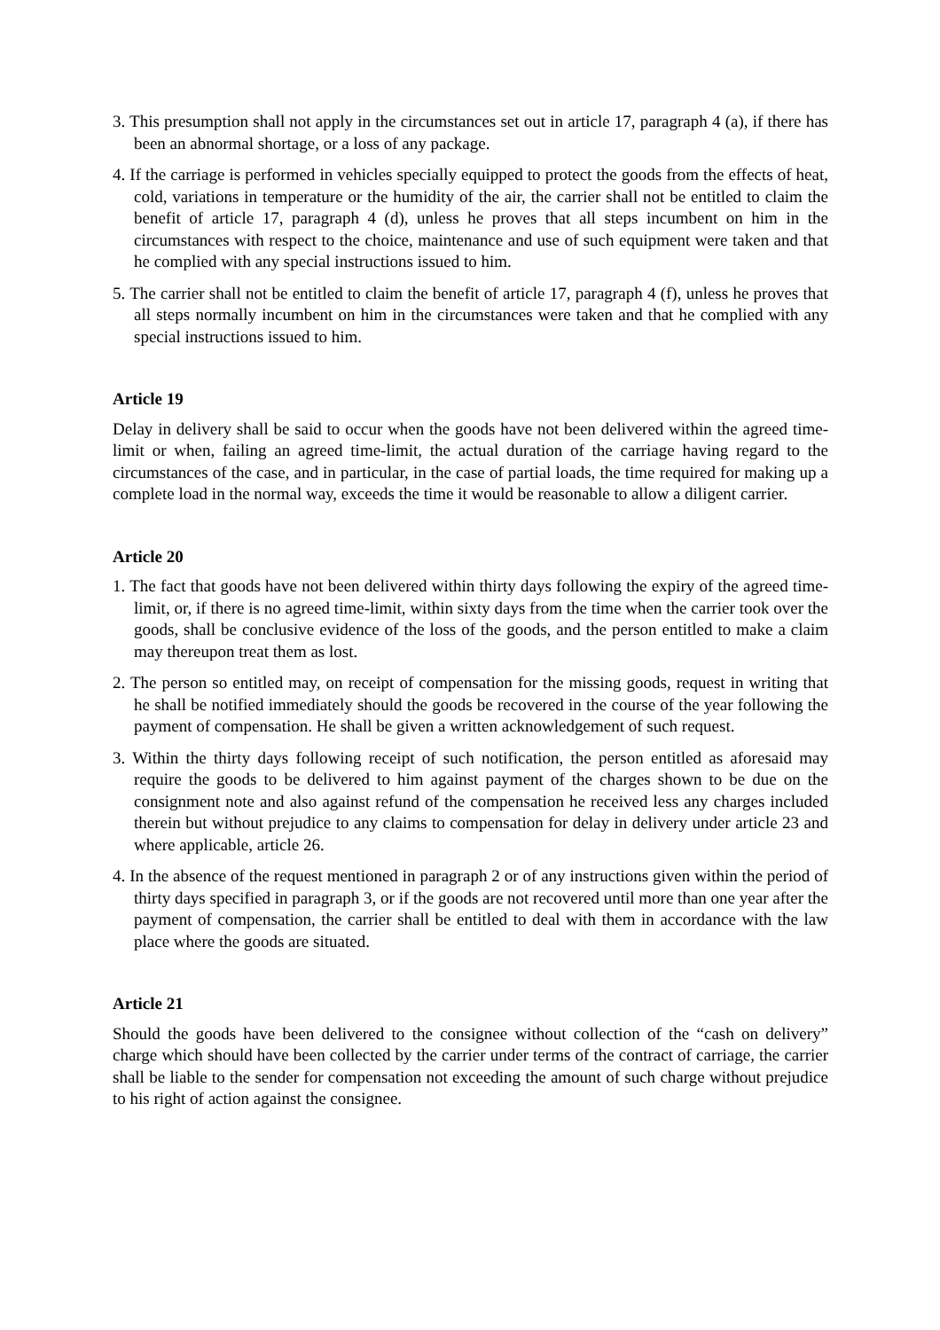3. This presumption shall not apply in the circumstances set out in article 17, paragraph 4 (a), if there has been an abnormal shortage, or a loss of any package.
4. If the carriage is performed in vehicles specially equipped to protect the goods from the effects of heat, cold, variations in temperature or the humidity of the air, the carrier shall not be entitled to claim the benefit of article 17, paragraph 4 (d), unless he proves that all steps incumbent on him in the circumstances with respect to the choice, maintenance and use of such equipment were taken and that he complied with any special instructions issued to him.
5. The carrier shall not be entitled to claim the benefit of article 17, paragraph 4 (f), unless he proves that all steps normally incumbent on him in the circumstances were taken and that he complied with any special instructions issued to him.
Article 19
Delay in delivery shall be said to occur when the goods have not been delivered within the agreed time-limit or when, failing an agreed time-limit, the actual duration of the carriage having regard to the circumstances of the case, and in particular, in the case of partial loads, the time required for making up a complete load in the normal way, exceeds the time it would be reasonable to allow a diligent carrier.
Article 20
1. The fact that goods have not been delivered within thirty days following the expiry of the agreed time-limit, or, if there is no agreed time-limit, within sixty days from the time when the carrier took over the goods, shall be conclusive evidence of the loss of the goods, and the person entitled to make a claim may thereupon treat them as lost.
2. The person so entitled may, on receipt of compensation for the missing goods, request in writing that he shall be notified immediately should the goods be recovered in the course of the year following the payment of compensation. He shall be given a written acknowledgement of such request.
3. Within the thirty days following receipt of such notification, the person entitled as aforesaid may require the goods to be delivered to him against payment of the charges shown to be due on the consignment note and also against refund of the compensation he received less any charges included therein but without prejudice to any claims to compensation for delay in delivery under article 23 and where applicable, article 26.
4. In the absence of the request mentioned in paragraph 2 or of any instructions given within the period of thirty days specified in paragraph 3, or if the goods are not recovered until more than one year after the payment of compensation, the carrier shall be entitled to deal with them in accordance with the law place where the goods are situated.
Article 21
Should the goods have been delivered to the consignee without collection of the “cash on delivery” charge which should have been collected by the carrier under terms of the contract of carriage, the carrier shall be liable to the sender for compensation not exceeding the amount of such charge without prejudice to his right of action against the consignee.